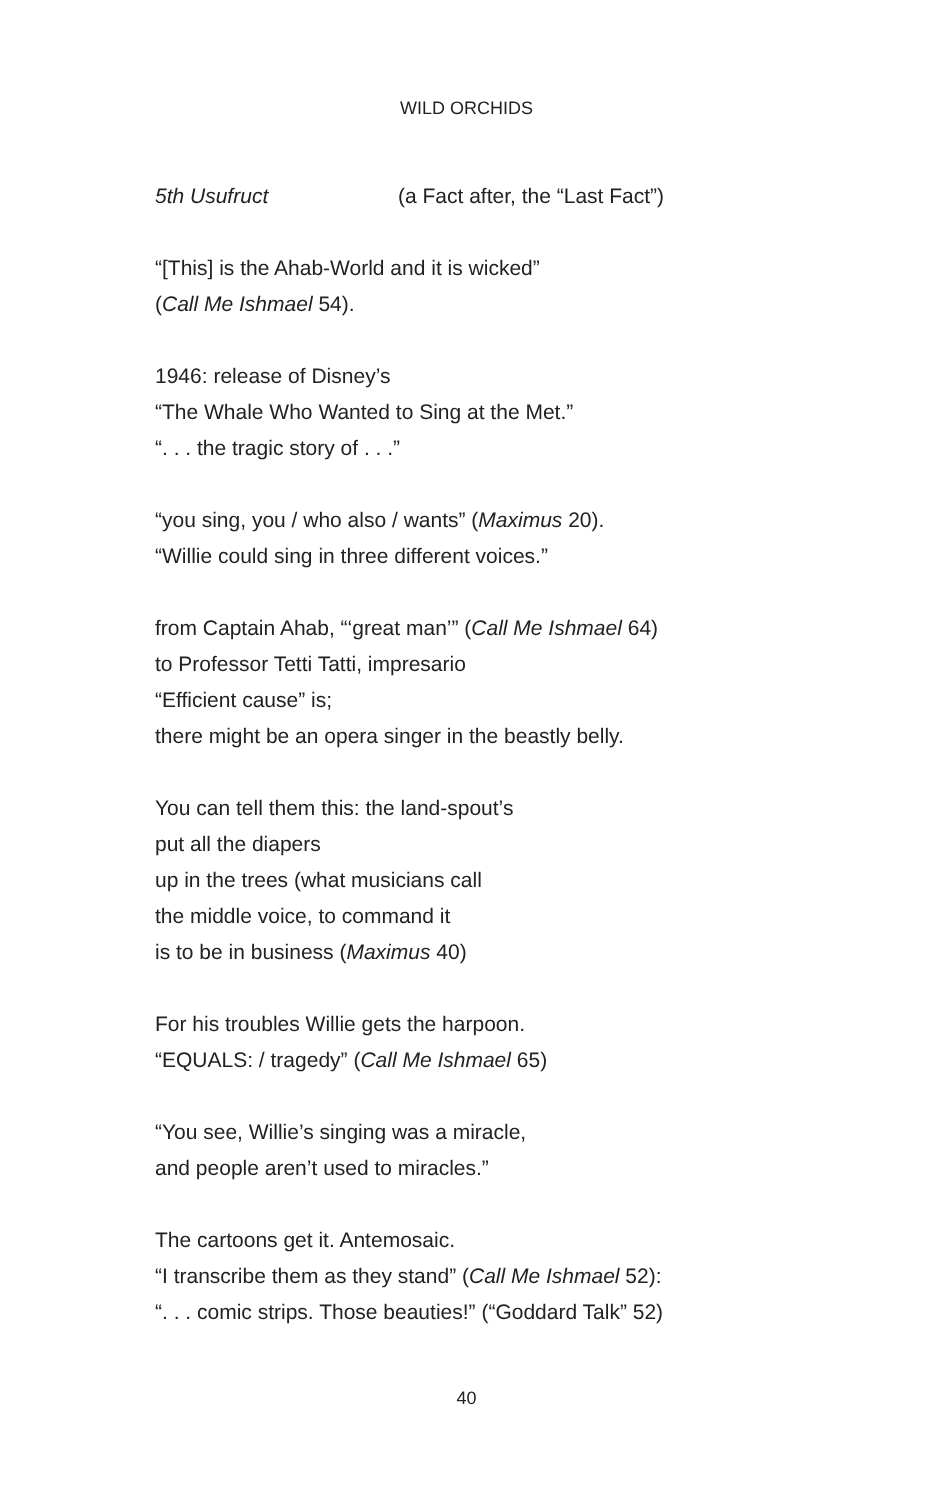WILD ORCHIDS
5th Usufruct (a Fact after, the “Last Fact”)
“[This] is the Ahab-World and it is wicked”
(Call Me Ishmael 54).
1946: release of Disney’s
“The Whale Who Wanted to Sing at the Met.”
“. . . the tragic story of . . .”
“you sing, you / who also / wants” (Maximus 20).
“Willie could sing in three different voices.”
from Captain Ahab, “‘great man’” (Call Me Ishmael 64)
to Professor Tetti Tatti, impresario
“Efficient cause” is;
there might be an opera singer in the beastly belly.
You can tell them this: the land-spout’s
put all the diapers
up in the trees (what musicians call
the middle voice, to command it
is to be in business (Maximus 40)
For his troubles Willie gets the harpoon.
“EQUALS: / tragedy” (Call Me Ishmael 65)
“You see, Willie’s singing was a miracle,
and people aren’t used to miracles.”
The cartoons get it. Antemosaic.
“I transcribe them as they stand” (Call Me Ishmael 52):
“. . . comic strips. Those beauties!” (“Goddard Talk” 52)
40